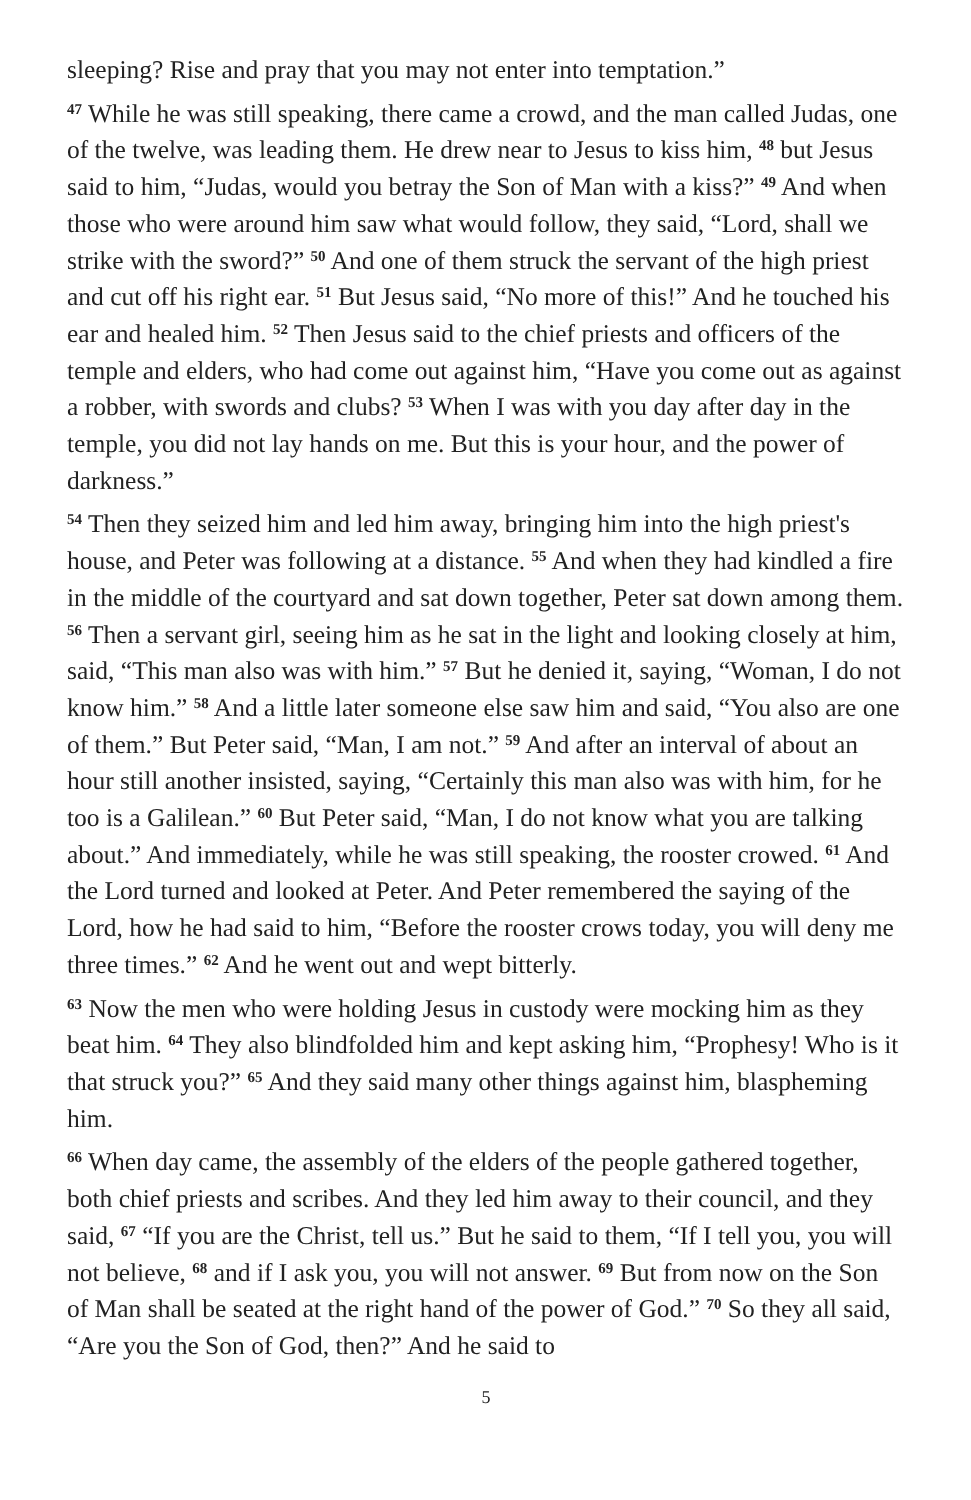sleeping? Rise and pray that you may not enter into temptation.”
<sup>47</sup> While he was still speaking, there came a crowd, and the man called Judas, one of the twelve, was leading them. He drew near to Jesus to kiss him, <sup>48</sup> but Jesus said to him, “Judas, would you betray the Son of Man with a kiss?” <sup>49</sup> And when those who were around him saw what would follow, they said, “Lord, shall we strike with the sword?” <sup>50</sup> And one of them struck the servant of the high priest and cut off his right ear. <sup>51</sup> But Jesus said, “No more of this!” And he touched his ear and healed him. <sup>52</sup> Then Jesus said to the chief priests and officers of the temple and elders, who had come out against him, “Have you come out as against a robber, with swords and clubs? <sup>53</sup> When I was with you day after day in the temple, you did not lay hands on me. But this is your hour, and the power of darkness.”
<sup>54</sup> Then they seized him and led him away, bringing him into the high priest's house, and Peter was following at a distance. <sup>55</sup> And when they had kindled a fire in the middle of the courtyard and sat down together, Peter sat down among them. <sup>56</sup> Then a servant girl, seeing him as he sat in the light and looking closely at him, said, “This man also was with him.” <sup>57</sup> But he denied it, saying, “Woman, I do not know him.” <sup>58</sup> And a little later someone else saw him and said, “You also are one of them.” But Peter said, “Man, I am not.” <sup>59</sup> And after an interval of about an hour still another insisted, saying, “Certainly this man also was with him, for he too is a Galilean.” <sup>60</sup> But Peter said, “Man, I do not know what you are talking about.” And immediately, while he was still speaking, the rooster crowed. <sup>61</sup> And the Lord turned and looked at Peter. And Peter remembered the saying of the Lord, how he had said to him, “Before the rooster crows today, you will deny me three times.” <sup>62</sup> And he went out and wept bitterly.
<sup>63</sup> Now the men who were holding Jesus in custody were mocking him as they beat him. <sup>64</sup> They also blindfolded him and kept asking him, “Prophesy! Who is it that struck you?” <sup>65</sup> And they said many other things against him, blaspheming him.
<sup>66</sup> When day came, the assembly of the elders of the people gathered together, both chief priests and scribes. And they led him away to their council, and they said, <sup>67</sup> “If you are the Christ, tell us.” But he said to them, “If I tell you, you will not believe, <sup>68</sup> and if I ask you, you will not answer. <sup>69</sup> But from now on the Son of Man shall be seated at the right hand of the power of God.” <sup>70</sup> So they all said, “Are you the Son of God, then?” And he said to
5